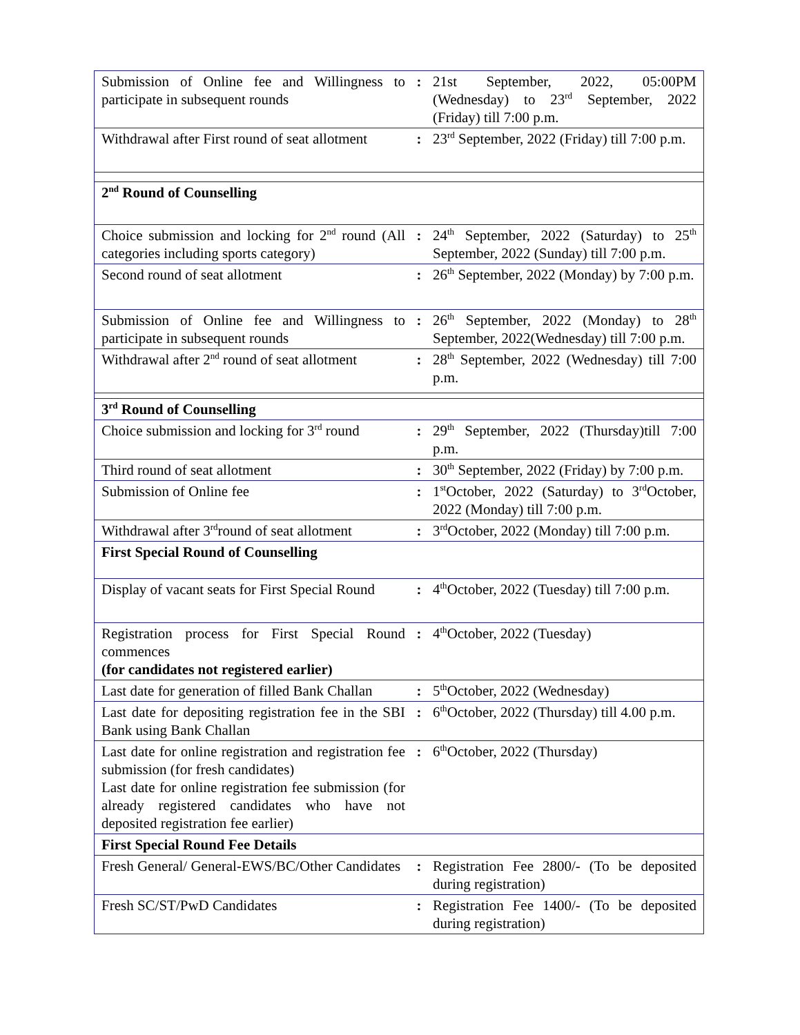| Submission of Online fee and Willingness to participate in subsequent rounds | : | 21st September, 2022, 05:00PM (Wednesday) to 23<sup>rd</sup> September, 2022 (Friday) till 7:00 p.m. |
| Withdrawal after First round of seat allotment | : | 23<sup>rd</sup> September, 2022 (Friday) till 7:00 p.m. |
| 2<sup>nd</sup> Round of Counselling | | |
| Choice submission and locking for 2<sup>nd</sup> round (All categories including sports category) | : | 24<sup>th</sup> September, 2022 (Saturday) to 25<sup>th</sup> September, 2022 (Sunday) till 7:00 p.m. |
| Second round of seat allotment | : | 26<sup>th</sup> September, 2022 (Monday) by 7:00 p.m. |
| Submission of Online fee and Willingness to participate in subsequent rounds | : | 26<sup>th</sup> September, 2022 (Monday) to 28<sup>th</sup> September, 2022(Wednesday) till 7:00 p.m. |
| Withdrawal after 2<sup>nd</sup> round of seat allotment | : | 28<sup>th</sup> September, 2022 (Wednesday) till 7:00 p.m. |
| 3<sup>rd</sup> Round of Counselling | | |
| Choice submission and locking for 3<sup>rd</sup> round | : | 29<sup>th</sup> September, 2022 (Thursday)till 7:00 p.m. |
| Third round of seat allotment | : | 30<sup>th</sup> September, 2022 (Friday) by 7:00 p.m. |
| Submission of Online fee | : | 1<sup>st</sup>October, 2022 (Saturday) to 3<sup>rd</sup>October, 2022 (Monday) till 7:00 p.m. |
| Withdrawal after 3<sup>rd</sup>round of seat allotment | : | 3<sup>rd</sup>October, 2022 (Monday) till 7:00 p.m. |
| First Special Round of Counselling | | |
| Display of vacant seats for First Special Round | : | 4<sup>th</sup>October, 2022 (Tuesday) till 7:00 p.m. |
| Registration process for First Special Round commences (for candidates not registered earlier) | : | 4<sup>th</sup>October, 2022 (Tuesday) |
| Last date for generation of filled Bank Challan | : | 5<sup>th</sup>October, 2022 (Wednesday) |
| Last date for depositing registration fee in the SBI Bank using Bank Challan | : | 6<sup>th</sup>October, 2022 (Thursday) till 4.00 p.m. |
| Last date for online registration and registration fee submission (for fresh candidates) Last date for online registration fee submission (for already registered candidates who have not deposited registration fee earlier) | : | 6<sup>th</sup>October, 2022 (Thursday) |
| First Special Round Fee Details | | |
| Fresh General/ General-EWS/BC/Other Candidates | : | Registration Fee 2800/- (To be deposited during registration) |
| Fresh SC/ST/PwD Candidates | : | Registration Fee 1400/- (To be deposited during registration) |